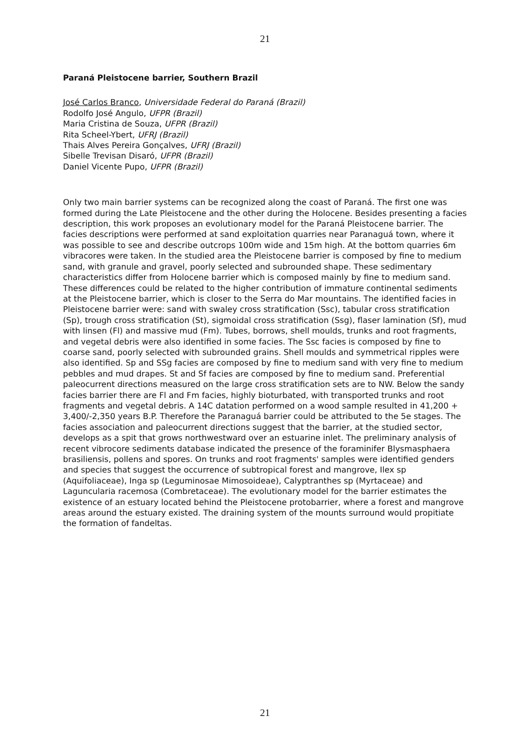21
Paraná Pleistocene barrier, Southern Brazil
José Carlos Branco, Universidade Federal do Paraná (Brazil)
Rodolfo José Angulo, UFPR (Brazil)
Maria Cristina de Souza, UFPR (Brazil)
Rita Scheel-Ybert, UFRJ (Brazil)
Thais Alves Pereira Gonçalves, UFRJ (Brazil)
Sibelle Trevisan Disaró, UFPR (Brazil)
Daniel Vicente Pupo, UFPR (Brazil)
Only two main barrier systems can be recognized along the coast of Paraná. The first one was formed during the Late Pleistocene and the other during the Holocene. Besides presenting a facies description, this work proposes an evolutionary model for the Paraná Pleistocene barrier. The facies descriptions were performed at sand exploitation quarries near Paranaguá town, where it was possible to see and describe outcrops 100m wide and 15m high. At the bottom quarries 6m vibracores were taken. In the studied area the Pleistocene barrier is composed by fine to medium sand, with granule and gravel, poorly selected and subrounded shape. These sedimentary characteristics differ from Holocene barrier which is composed mainly by fine to medium sand. These differences could be related to the higher contribution of immature continental sediments at the Pleistocene barrier, which is closer to the Serra do Mar mountains. The identified facies in Pleistocene barrier were: sand with swaley cross stratification (Ssc), tabular cross stratification (Sp), trough cross stratification (St), sigmoidal cross stratification (Ssg), flaser lamination (Sf), mud with linsen (Fl) and massive mud (Fm). Tubes, borrows, shell moulds, trunks and root fragments, and vegetal debris were also identified in some facies. The Ssc facies is composed by fine to coarse sand, poorly selected with subrounded grains. Shell moulds and symmetrical ripples were also identified. Sp and SSg facies are composed by fine to medium sand with very fine to medium pebbles and mud drapes. St and Sf facies are composed by fine to medium sand. Preferential paleocurrent directions measured on the large cross stratification sets are to NW. Below the sandy facies barrier there are Fl and Fm facies, highly bioturbated, with transported trunks and root fragments and vegetal debris. A 14C datation performed on a wood sample resulted in 41,200 + 3,400/-2,350 years B.P. Therefore the Paranaguá barrier could be attributed to the 5e stages. The facies association and paleocurrent directions suggest that the barrier, at the studied sector, develops as a spit that grows northwestward over an estuarine inlet. The preliminary analysis of recent vibrocore sediments database indicated the presence of the foraminifer Blysmasphaera brasiliensis, pollens and spores. On trunks and root fragments' samples were identified genders and species that suggest the occurrence of subtropical forest and mangrove, Ilex sp (Aquifoliaceae), Inga sp (Leguminosae Mimosoideae), Calyptranthes sp (Myrtaceae) and Laguncularia racemosa (Combretaceae). The evolutionary model for the barrier estimates the existence of an estuary located behind the Pleistocene protobarrier, where a forest and mangrove areas around the estuary existed. The draining system of the mounts surround would propitiate the formation of fandeltas.
21